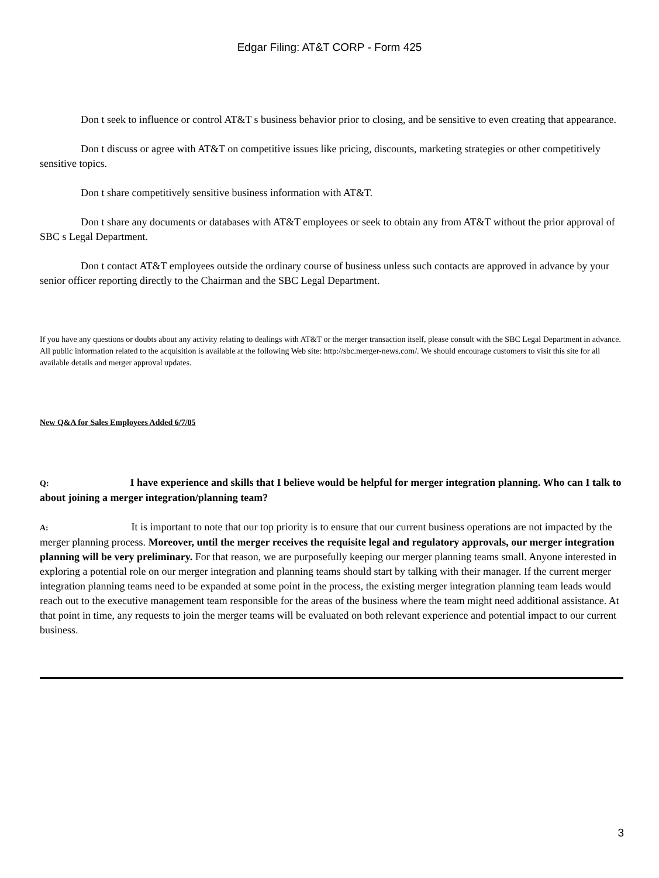Edgar Filing: AT&T CORP - Form 425
Don t seek to influence or control AT&T s business behavior prior to closing, and be sensitive to even creating that appearance.
Don t discuss or agree with AT&T on competitive issues like pricing, discounts, marketing strategies or other competitively sensitive topics.
Don t share competitively sensitive business information with AT&T.
Don t share any documents or databases with AT&T employees or seek to obtain any from AT&T without the prior approval of SBC s Legal Department.
Don t contact AT&T employees outside the ordinary course of business unless such contacts are approved in advance by your senior officer reporting directly to the Chairman and the SBC Legal Department.
If you have any questions or doubts about any activity relating to dealings with AT&T or the merger transaction itself, please consult with the SBC Legal Department in advance. All public information related to the acquisition is available at the following Web site: http://sbc.merger-news.com/. We should encourage customers to visit this site for all available details and merger approval updates.
New Q&A for Sales Employees Added 6/7/05
Q: I have experience and skills that I believe would be helpful for merger integration planning. Who can I talk to about joining a merger integration/planning team?
A: It is important to note that our top priority is to ensure that our current business operations are not impacted by the merger planning process. Moreover, until the merger receives the requisite legal and regulatory approvals, our merger integration planning will be very preliminary. For that reason, we are purposefully keeping our merger planning teams small. Anyone interested in exploring a potential role on our merger integration and planning teams should start by talking with their manager. If the current merger integration planning teams need to be expanded at some point in the process, the existing merger integration planning team leads would reach out to the executive management team responsible for the areas of the business where the team might need additional assistance. At that point in time, any requests to join the merger teams will be evaluated on both relevant experience and potential impact to our current business.
3